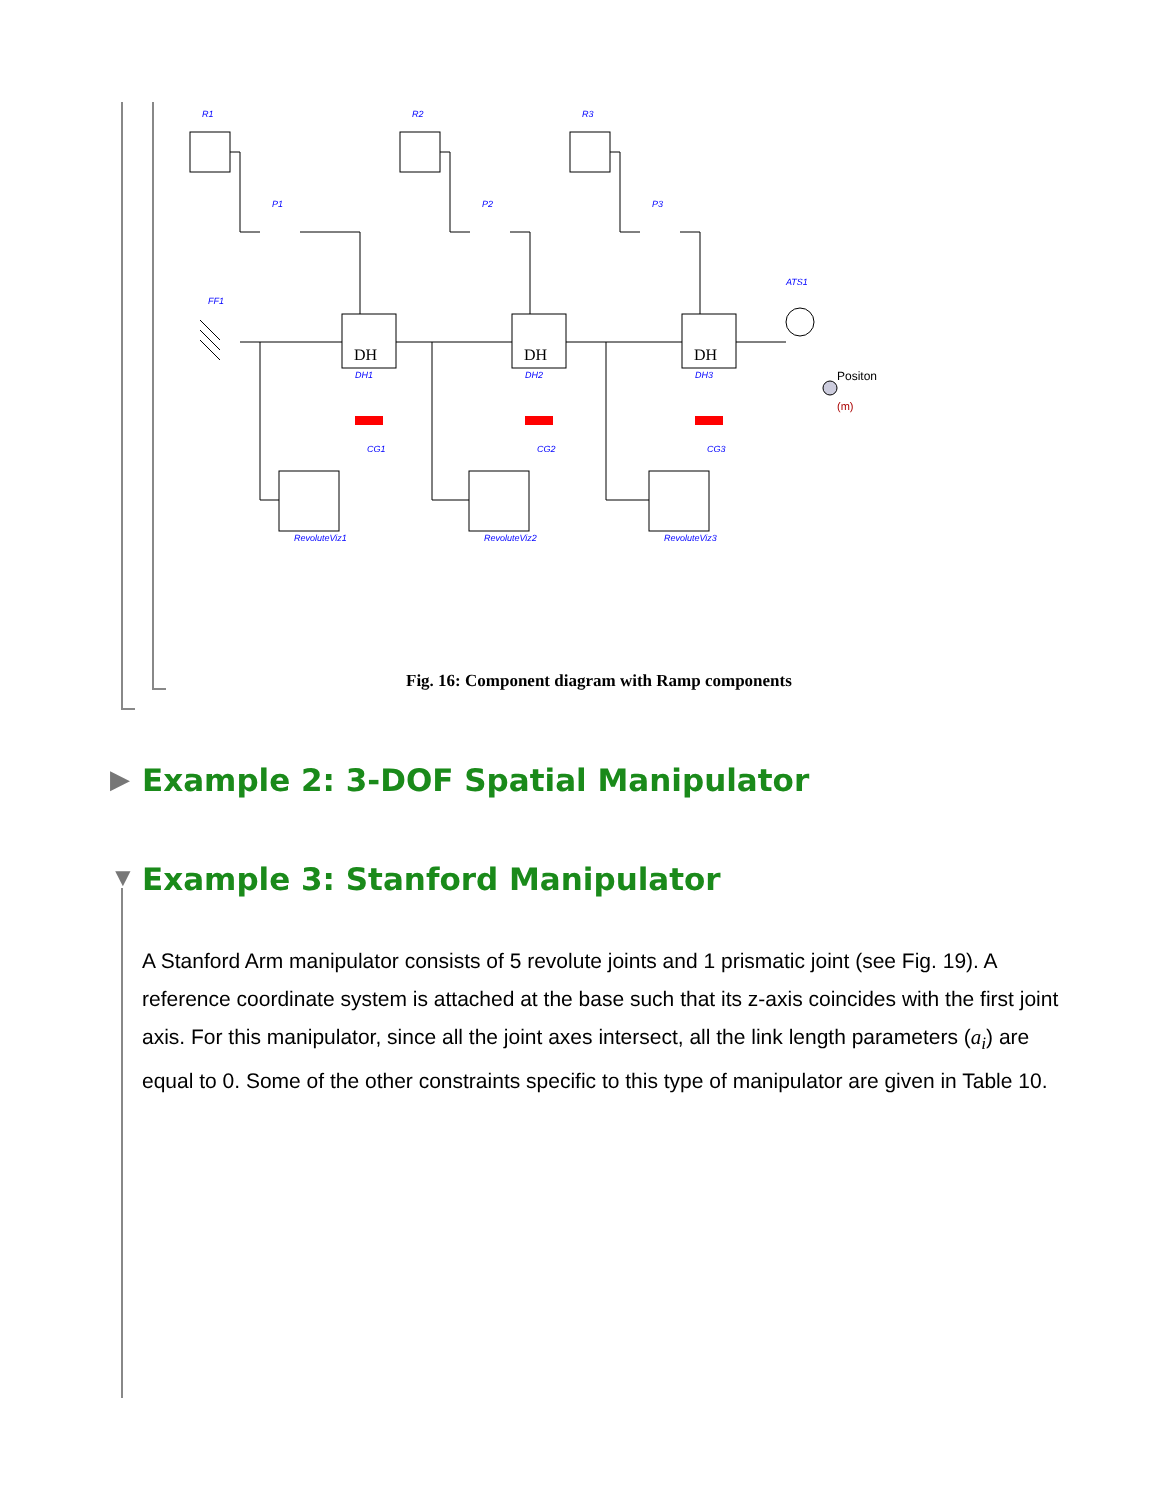R1
R2
R3
P1
P2
P3
FF1
ATS1
DH1
DH2
DH3
CG1
CG2
CG3
RevoluteViz1
RevoluteViz2
RevoluteViz3
DH
DH
DH
Positon
(m)
Fig. 16: Component diagram with Ramp components
▶
Example 2: 3-DOF Spatial Manipulator
▼
Example 3: Stanford Manipulator
A Stanford Arm manipulator consists of 5 revolute joints and 1 prismatic joint (see Fig. 19). A reference coordinate system is attached at the base such that its z-axis coincides with the first joint axis. For this manipulator, since all the joint axes intersect, all the link length parameters (a<sub>i</sub>) are equal to 0. Some of the other constraints specific to this type of manipulator are given in Table 10.